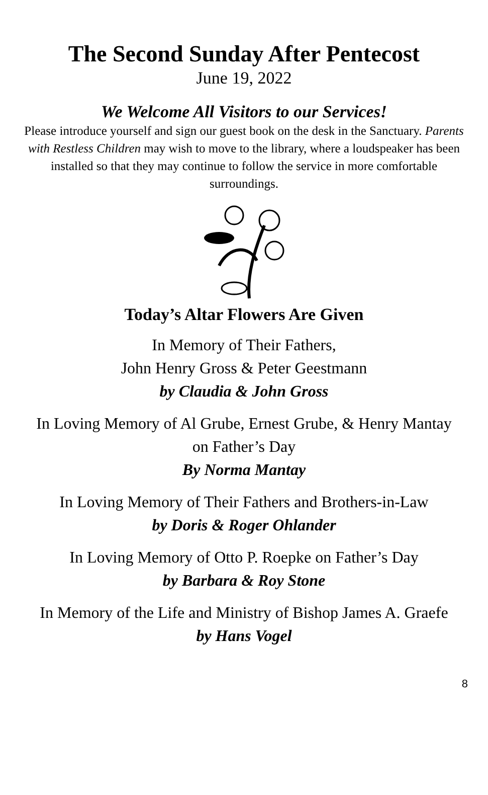The Second Sunday After Pentecost
June 19, 2022
We Welcome All Visitors to our Services!
Please introduce yourself and sign our guest book on the desk in the Sanctuary. Parents with Restless Children may wish to move to the library, where a loudspeaker has been installed so that they may continue to follow the service in more comfortable surroundings.
Today’s Altar Flowers Are Given
In Memory of Their Fathers,
John Henry Gross & Peter Geestmann
by Claudia & John Gross
In Loving Memory of Al Grube, Ernest Grube, & Henry Mantay
on Father’s Day
By Norma Mantay
In Loving Memory of Their Fathers and Brothers-in-Law
by Doris & Roger Ohlander
In Loving Memory of Otto P. Roepke on Father’s Day
by Barbara & Roy Stone
In Memory of the Life and Ministry of Bishop James A. Graefe
by Hans Vogel
8